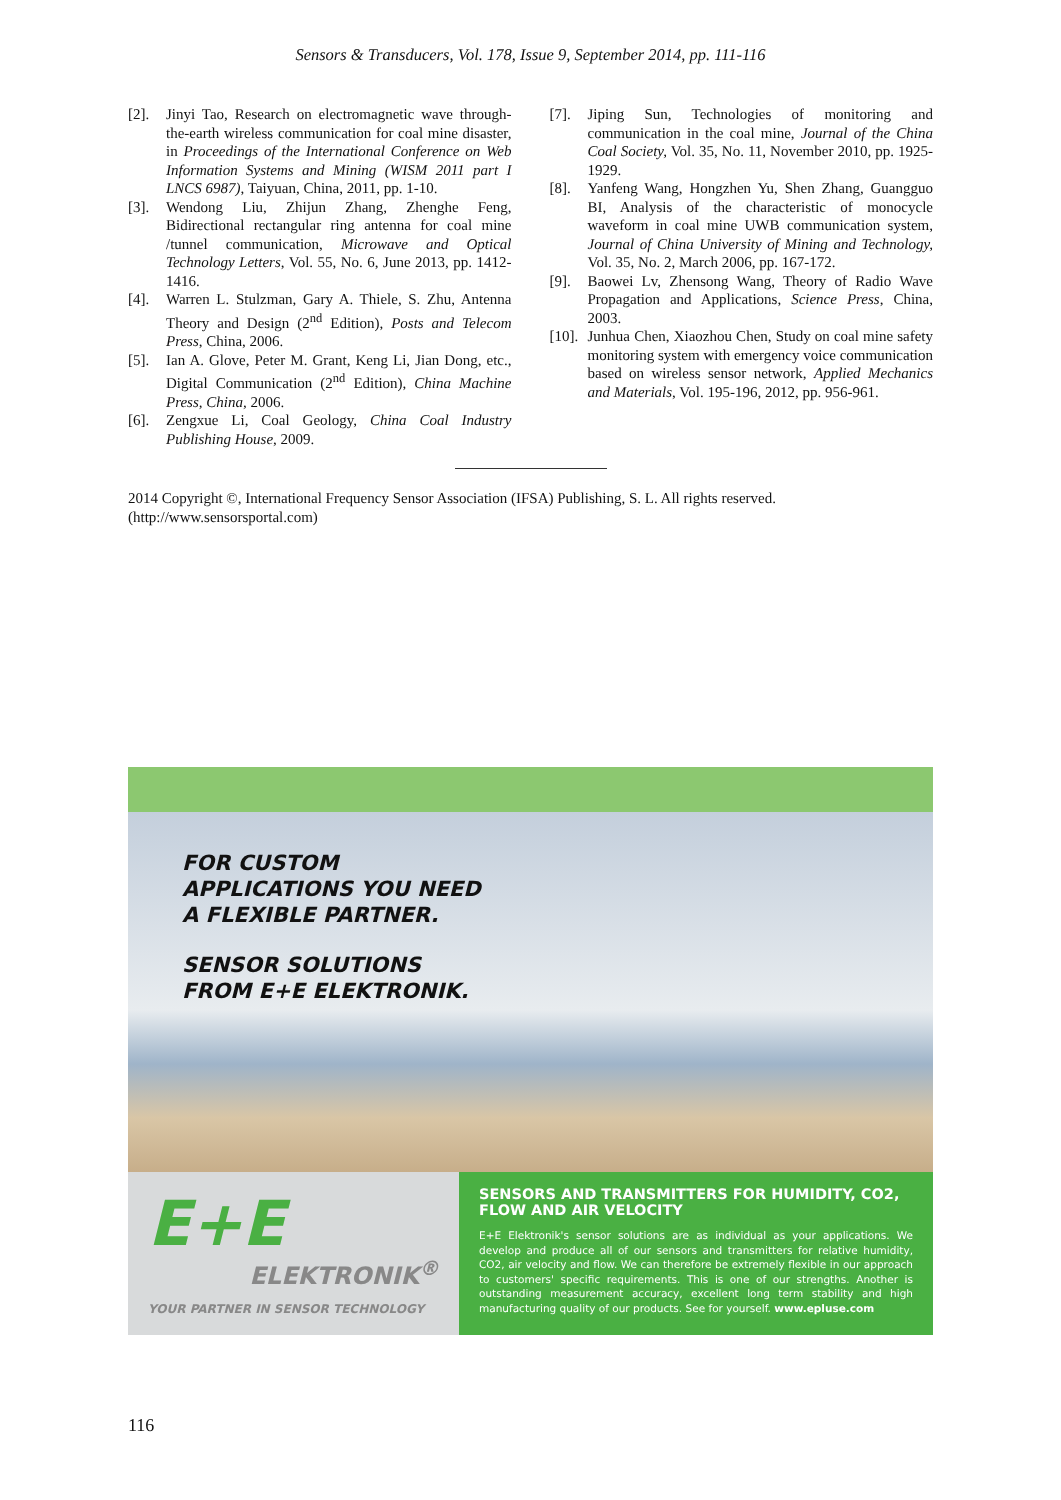Sensors & Transducers, Vol. 178, Issue 9, September 2014, pp. 111-116
[2]. Jinyi Tao, Research on electromagnetic wave through-the-earth wireless communication for coal mine disaster, in Proceedings of the International Conference on Web Information Systems and Mining (WISM 2011 part I LNCS 6987), Taiyuan, China, 2011, pp. 1-10.
[3]. Wendong Liu, Zhijun Zhang, Zhenghe Feng, Bidirectional rectangular ring antenna for coal mine /tunnel communication, Microwave and Optical Technology Letters, Vol. 55, No. 6, June 2013, pp. 1412-1416.
[4]. Warren L. Stulzman, Gary A. Thiele, S. Zhu, Antenna Theory and Design (2<sup>nd</sup> Edition), Posts and Telecom Press, China, 2006.
[5]. Ian A. Glove, Peter M. Grant, Keng Li, Jian Dong, etc., Digital Communication (2<sup>nd</sup> Edition), China Machine Press, China, 2006.
[6]. Zengxue Li, Coal Geology, China Coal Industry Publishing House, 2009.
[7]. Jiping Sun, Technologies of monitoring and communication in the coal mine, Journal of the China Coal Society, Vol. 35, No. 11, November 2010, pp. 1925-1929.
[8]. Yanfeng Wang, Hongzhen Yu, Shen Zhang, Guangguo BI, Analysis of the characteristic of monocycle waveform in coal mine UWB communication system, Journal of China University of Mining and Technology, Vol. 35, No. 2, March 2006, pp. 167-172.
[9]. Baowei Lv, Zhensong Wang, Theory of Radio Wave Propagation and Applications, Science Press, China, 2003.
[10]. Junhua Chen, Xiaozhou Chen, Study on coal mine safety monitoring system with emergency voice communication based on wireless sensor network, Applied Mechanics and Materials, Vol. 195-196, 2012, pp. 956-961.
2014 Copyright ©, International Frequency Sensor Association (IFSA) Publishing, S. L. All rights reserved.
(http://www.sensorsportal.com)
FOR CUSTOM
APPLICATIONS YOU NEED
A FLEXIBLE PARTNER.
SENSOR SOLUTIONS
FROM E+E ELEKTRONIK.
E+E
ELEKTRONIK<sup>®</sup>
YOUR PARTNER IN SENSOR TECHNOLOGY
SENSORS AND TRANSMITTERS FOR HUMIDITY, CO2, FLOW AND AIR VELOCITY
E+E Elektronik's sensor solutions are as individual as your applications. We develop and produce all of our sensors and transmitters for relative humidity, CO2, air velocity and flow. We can therefore be extremely flexible in our approach to customers' specific requirements. This is one of our strengths. Another is outstanding measurement accuracy, excellent long term stability and high manufacturing quality of our products. See for yourself. www.epluse.com
116